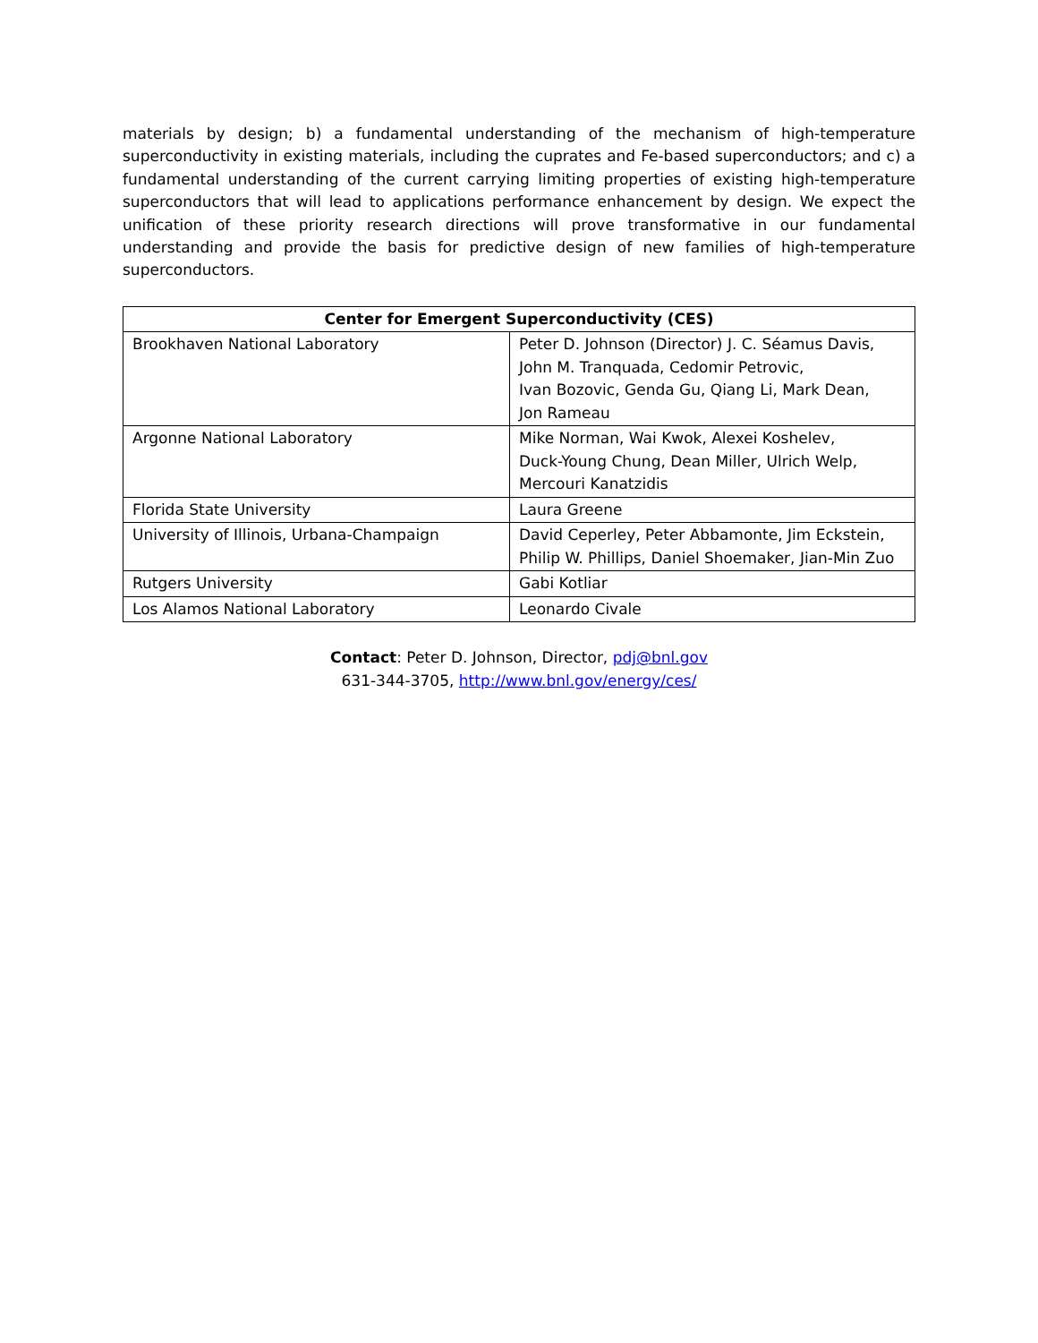materials by design; b) a fundamental understanding of the mechanism of high-temperature superconductivity in existing materials, including the cuprates and Fe-based superconductors; and c) a fundamental understanding of the current carrying limiting properties of existing high-temperature superconductors that will lead to applications performance enhancement by design. We expect the unification of these priority research directions will prove transformative in our fundamental understanding and provide the basis for predictive design of new families of high-temperature superconductors.
| Center for Emergent Superconductivity (CES) | |
| --- | --- |
| Brookhaven National Laboratory | Peter D. Johnson (Director) J. C. Séamus Davis, John M. Tranquada, Cedomir Petrovic, Ivan Bozovic, Genda Gu, Qiang Li, Mark Dean, Jon Rameau |
| Argonne National Laboratory | Mike Norman, Wai Kwok, Alexei Koshelev, Duck-Young Chung, Dean Miller, Ulrich Welp, Mercouri Kanatzidis |
| Florida State University | Laura Greene |
| University of Illinois, Urbana-Champaign | David Ceperley, Peter Abbamonte, Jim Eckstein, Philip W. Phillips, Daniel Shoemaker, Jian-Min Zuo |
| Rutgers University | Gabi Kotliar |
| Los Alamos National Laboratory | Leonardo Civale |
Contact: Peter D. Johnson, Director, pdj@bnl.gov
631-344-3705, http://www.bnl.gov/energy/ces/